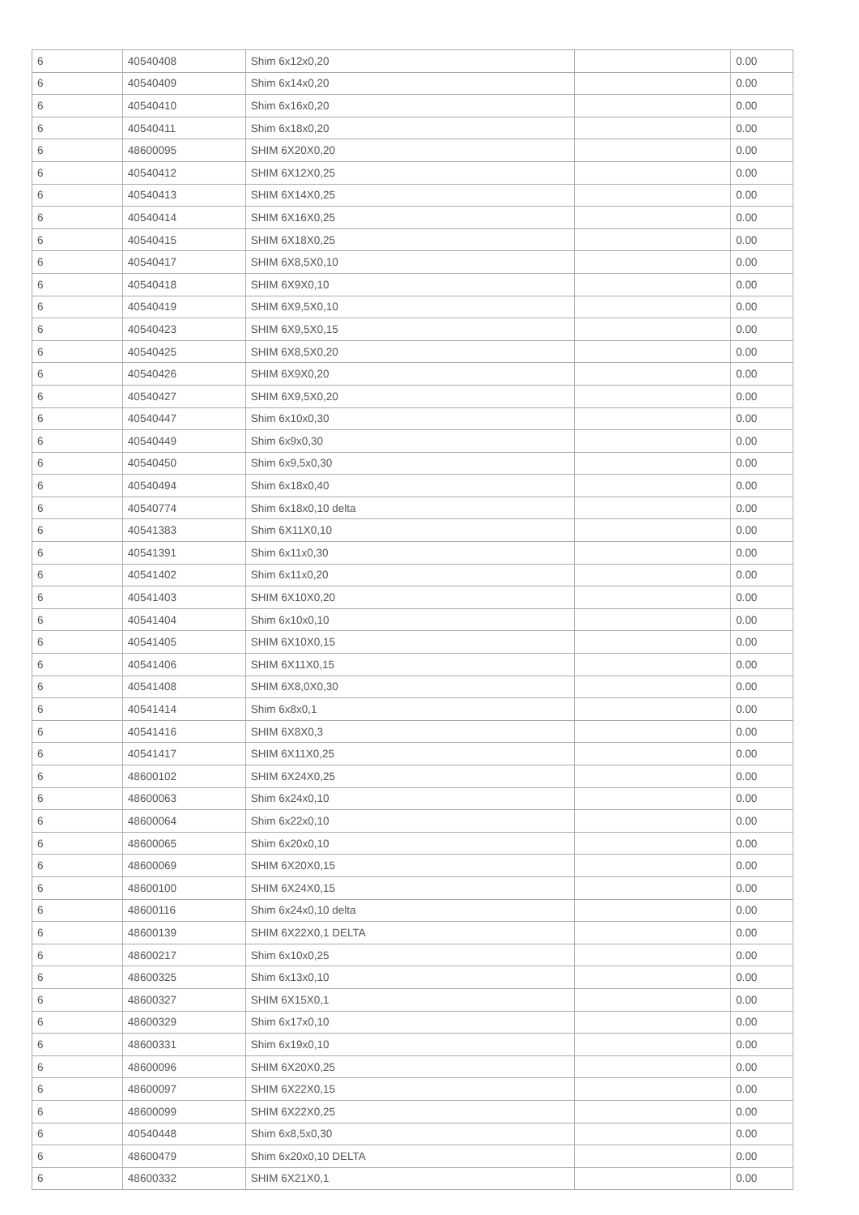| 6 | 40540408 | Shim 6x12x0,20 | | 0.00 |
| 6 | 40540409 | Shim 6x14x0,20 | | 0.00 |
| 6 | 40540410 | Shim 6x16x0,20 | | 0.00 |
| 6 | 40540411 | Shim 6x18x0,20 | | 0.00 |
| 6 | 48600095 | SHIM 6X20X0,20 | | 0.00 |
| 6 | 40540412 | SHIM 6X12X0,25 | | 0.00 |
| 6 | 40540413 | SHIM 6X14X0,25 | | 0.00 |
| 6 | 40540414 | SHIM 6X16X0,25 | | 0.00 |
| 6 | 40540415 | SHIM 6X18X0,25 | | 0.00 |
| 6 | 40540417 | SHIM 6X8,5X0,10 | | 0.00 |
| 6 | 40540418 | SHIM 6X9X0,10 | | 0.00 |
| 6 | 40540419 | SHIM 6X9,5X0,10 | | 0.00 |
| 6 | 40540423 | SHIM 6X9,5X0,15 | | 0.00 |
| 6 | 40540425 | SHIM 6X8,5X0,20 | | 0.00 |
| 6 | 40540426 | SHIM 6X9X0,20 | | 0.00 |
| 6 | 40540427 | SHIM 6X9,5X0,20 | | 0.00 |
| 6 | 40540447 | Shim 6x10x0,30 | | 0.00 |
| 6 | 40540449 | Shim 6x9x0,30 | | 0.00 |
| 6 | 40540450 | Shim 6x9,5x0,30 | | 0.00 |
| 6 | 40540494 | Shim 6x18x0,40 | | 0.00 |
| 6 | 40540774 | Shim 6x18x0,10 delta | | 0.00 |
| 6 | 40541383 | Shim 6X11X0,10 | | 0.00 |
| 6 | 40541391 | Shim 6x11x0,30 | | 0.00 |
| 6 | 40541402 | Shim 6x11x0,20 | | 0.00 |
| 6 | 40541403 | SHIM 6X10X0,20 | | 0.00 |
| 6 | 40541404 | Shim 6x10x0,10 | | 0.00 |
| 6 | 40541405 | SHIM 6X10X0,15 | | 0.00 |
| 6 | 40541406 | SHIM 6X11X0,15 | | 0.00 |
| 6 | 40541408 | SHIM 6X8,0X0,30 | | 0.00 |
| 6 | 40541414 | Shim 6x8x0,1 | | 0.00 |
| 6 | 40541416 | SHIM 6X8X0,3 | | 0.00 |
| 6 | 40541417 | SHIM 6X11X0,25 | | 0.00 |
| 6 | 48600102 | SHIM 6X24X0,25 | | 0.00 |
| 6 | 48600063 | Shim 6x24x0,10 | | 0.00 |
| 6 | 48600064 | Shim 6x22x0,10 | | 0.00 |
| 6 | 48600065 | Shim 6x20x0,10 | | 0.00 |
| 6 | 48600069 | SHIM 6X20X0,15 | | 0.00 |
| 6 | 48600100 | SHIM 6X24X0,15 | | 0.00 |
| 6 | 48600116 | Shim 6x24x0,10 delta | | 0.00 |
| 6 | 48600139 | SHIM 6X22X0,1 DELTA | | 0.00 |
| 6 | 48600217 | Shim 6x10x0,25 | | 0.00 |
| 6 | 48600325 | Shim 6x13x0,10 | | 0.00 |
| 6 | 48600327 | SHIM 6X15X0,1 | | 0.00 |
| 6 | 48600329 | Shim 6x17x0,10 | | 0.00 |
| 6 | 48600331 | Shim 6x19x0,10 | | 0.00 |
| 6 | 48600096 | SHIM 6X20X0,25 | | 0.00 |
| 6 | 48600097 | SHIM 6X22X0,15 | | 0.00 |
| 6 | 48600099 | SHIM 6X22X0,25 | | 0.00 |
| 6 | 40540448 | Shim 6x8,5x0,30 | | 0.00 |
| 6 | 48600479 | Shim 6x20x0,10 DELTA | | 0.00 |
| 6 | 48600332 | SHIM 6X21X0,1 | | 0.00 |